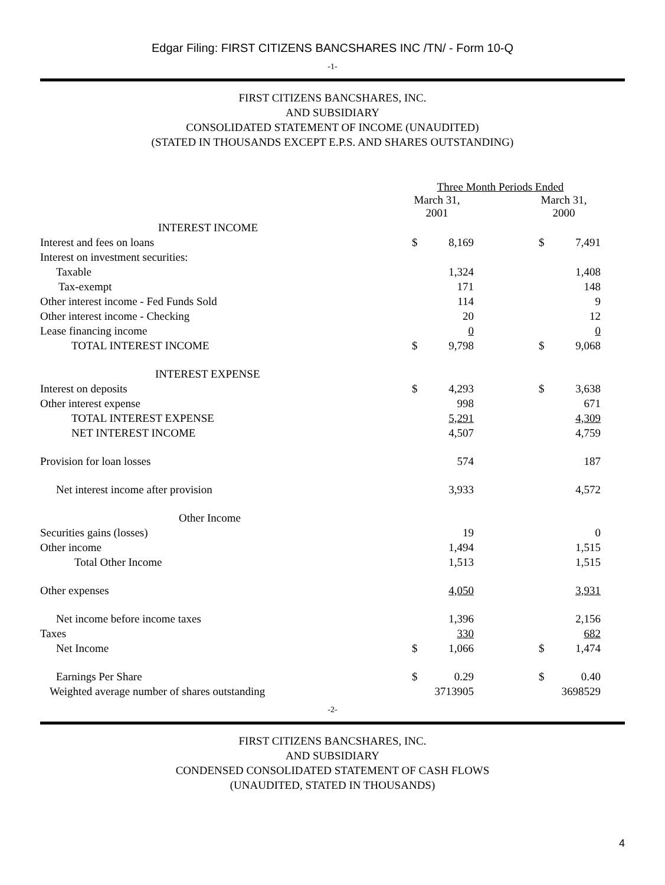Edgar Filing: FIRST CITIZENS BANCSHARES INC /TN/ - Form 10-Q
-1-
FIRST CITIZENS BANCSHARES, INC.
AND SUBSIDIARY
CONSOLIDATED STATEMENT OF INCOME (UNAUDITED)
(STATED IN THOUSANDS EXCEPT E.P.S. AND SHARES OUTSTANDING)
| | Three Month Periods Ended | | | | |
| | March 31, 2001 | | | March 31, 2000 | |
| INTEREST INCOME | | | | | |
| Interest and fees on loans | $ | 8,169 | | $ | 7,491 |
| Interest on investment securities: | | | | | |
| Taxable | | 1,324 | | | 1,408 |
| Tax-exempt | | 171 | | | 148 |
| Other interest income - Fed Funds Sold | | 114 | | | 9 |
| Other interest income - Checking | | 20 | | | 12 |
| Lease financing income | | 0 | | | 0 |
| TOTAL INTEREST INCOME | $ | 9,798 | | $ | 9,068 |
| INTEREST EXPENSE | | | | | |
| Interest on deposits | $ | 4,293 | | $ | 3,638 |
| Other interest expense | | 998 | | | 671 |
| TOTAL INTEREST EXPENSE | | 5,291 | | | 4,309 |
| NET INTEREST INCOME | | 4,507 | | | 4,759 |
| Provision for loan losses | | 574 | | | 187 |
| Net interest income after provision | | 3,933 | | | 4,572 |
| Other Income | | | | | |
| Securities gains (losses) | | 19 | | | 0 |
| Other income | | 1,494 | | | 1,515 |
| Total Other Income | | 1,513 | | | 1,515 |
| Other expenses | | 4,050 | | | 3,931 |
| Net income before income taxes | | 1,396 | | | 2,156 |
| Taxes | | 330 | | | 682 |
| Net Income | $ | 1,066 | | $ | 1,474 |
| Earnings Per Share | $ | 0.29 | | $ | 0.40 |
| Weighted average number of shares outstanding | | 3713905 | | | 3698529 |
-2-
FIRST CITIZENS BANCSHARES, INC.
AND SUBSIDIARY
CONDENSED CONSOLIDATED STATEMENT OF CASH FLOWS
(UNAUDITED, STATED IN THOUSANDS)
4